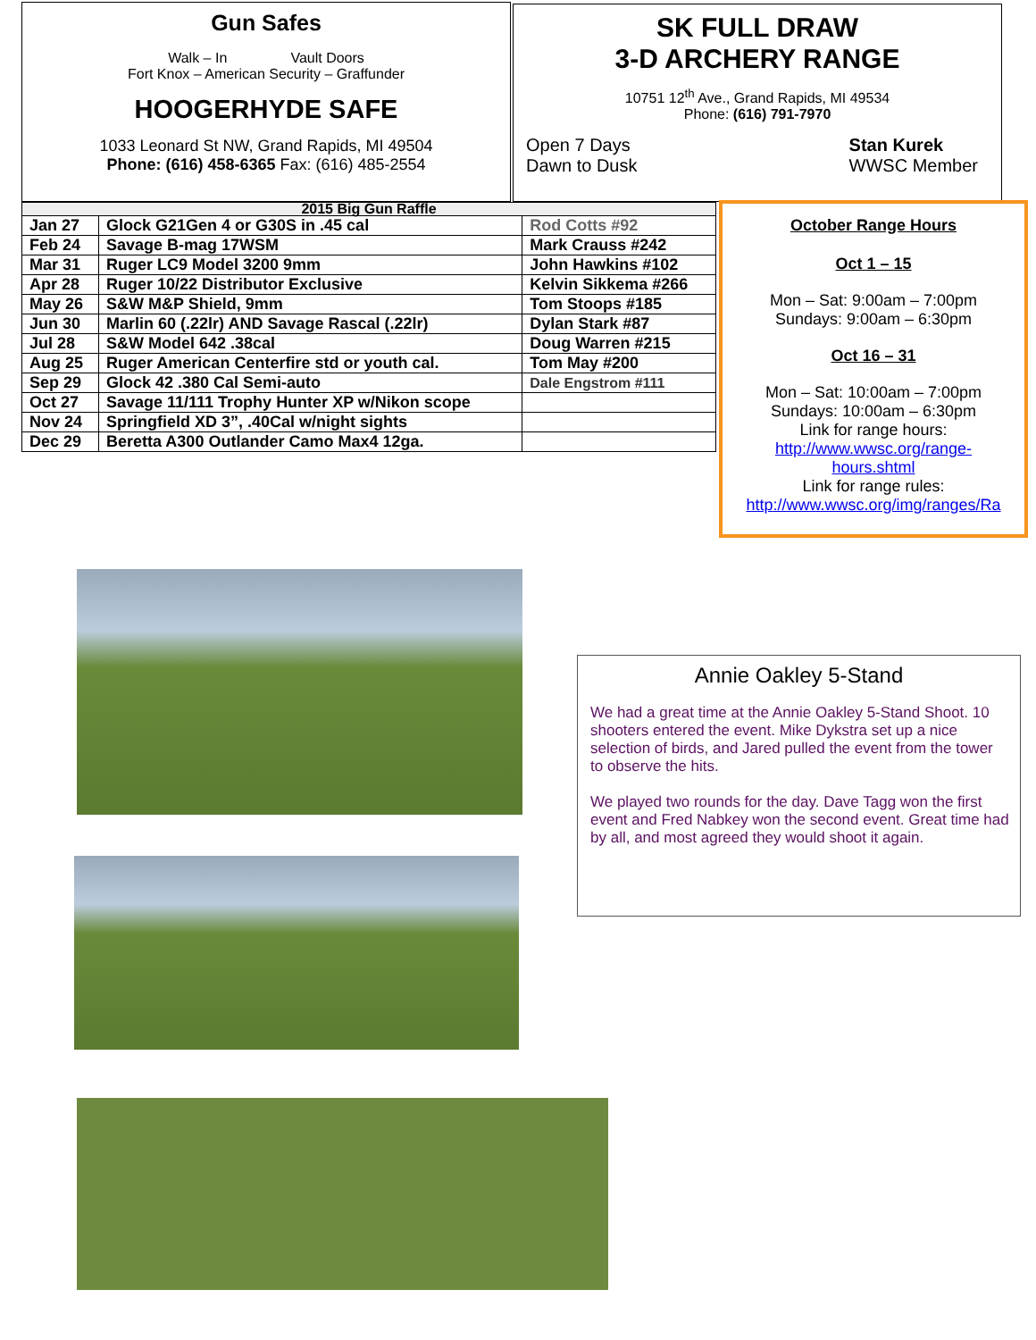Gun Safes
Walk – In Vault Doors
Fort Knox – American Security – Graffunder
HOOGERHYDE SAFE
1033 Leonard St NW, Grand Rapids, MI 49504
Phone: (616) 458-6365 Fax: (616) 485-2554
SK FULL DRAW
3-D ARCHERY RANGE
10751 12<sup>th</sup> Ave., Grand Rapids, MI 49534
Phone: (616) 791-7970
Open 7 Days
Dawn to Dusk
Stan Kurek
WWSC Member
| 2015 Big Gun Raffle | | |
| --- | --- | --- |
| Jan 27 | Glock G21Gen 4 or G30S in .45 cal | Rod Cotts #92 |
| Feb 24 | Savage B-mag 17WSM | Mark Crauss #242 |
| Mar 31 | Ruger LC9 Model 3200 9mm | John Hawkins #102 |
| Apr 28 | Ruger 10/22 Distributor Exclusive | Kelvin Sikkema #266 |
| May 26 | S&W M&P Shield, 9mm | Tom Stoops #185 |
| Jun 30 | Marlin 60 (.22lr) AND Savage Rascal (.22lr) | Dylan Stark #87 |
| Jul 28 | S&W Model 642 .38cal | Doug Warren #215 |
| Aug 25 | Ruger American Centerfire std or youth cal. | Tom May #200 |
| Sep 29 | Glock 42 .380 Cal Semi-auto | Dale Engstrom #111 |
| Oct 27 | Savage 11/111 Trophy Hunter XP w/Nikon scope | |
| Nov 24 | Springfield XD 3”, .40Cal w/night sights | |
| Dec 29 | Beretta A300 Outlander Camo Max4 12ga. | |
October Range Hours
Oct 1 – 15
Mon – Sat: 9:00am – 7:00pm
Sundays: 9:00am – 6:30pm
Oct 16 – 31
Mon – Sat: 10:00am – 7:00pm
Sundays: 10:00am – 6:30pm
Link for range hours:
http://www.wwsc.org/range-
hours.shtml
Link for range rules:
http://www.wwsc.org/img/ranges/Ra
Annie Oakley 5-Stand
We had a great time at the Annie Oakley 5-Stand Shoot. 10 shooters entered the event. Mike Dykstra set up a nice selection of birds, and Jared pulled the event from the tower to observe the hits.
We played two rounds for the day. Dave Tagg won the first event and Fred Nabkey won the second event. Great time had by all, and most agreed they would shoot it again.